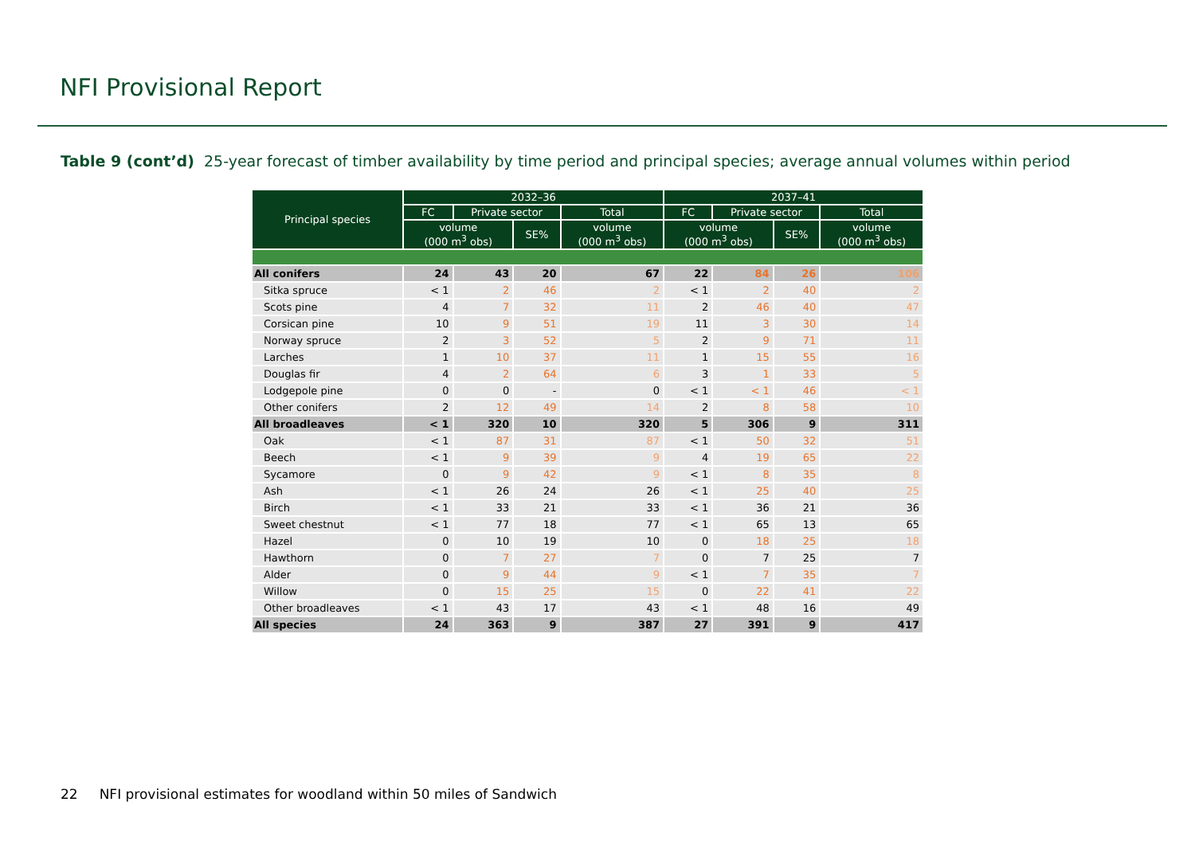NFI Provisional Report
Table 9 (cont’d) 25-year forecast of timber availability by time period and principal species; average annual volumes within period
| Principal species | 2032–36 | | | | 2037–41 | | | |
| --- | --- | --- | --- | --- | --- | --- | --- | --- |
| | FC | Private sector | | Total | FC | Private sector | | Total |
| | volume (000 m<sup>3</sup> obs) | | SE% | volume (000 m<sup>3</sup> obs) | volume (000 m<sup>3</sup> obs) | | SE% | volume (000 m<sup>3</sup> obs) |
| All conifers | 24 | 43 | 20 | 67 | 22 | 84 | 26 | 106 |
| Sitka spruce | < 1 | 2 | 46 | 2 | < 1 | 2 | 40 | 2 |
| Scots pine | 4 | 7 | 32 | 11 | 2 | 46 | 40 | 47 |
| Corsican pine | 10 | 9 | 51 | 19 | 11 | 3 | 30 | 14 |
| Norway spruce | 2 | 3 | 52 | 5 | 2 | 9 | 71 | 11 |
| Larches | 1 | 10 | 37 | 11 | 1 | 15 | 55 | 16 |
| Douglas fir | 4 | 2 | 64 | 6 | 3 | 1 | 33 | 5 |
| Lodgepole pine | 0 | 0 | - | 0 | < 1 | < 1 | 46 | < 1 |
| Other conifers | 2 | 12 | 49 | 14 | 2 | 8 | 58 | 10 |
| All broadleaves | < 1 | 320 | 10 | 320 | 5 | 306 | 9 | 311 |
| Oak | < 1 | 87 | 31 | 87 | < 1 | 50 | 32 | 51 |
| Beech | < 1 | 9 | 39 | 9 | 4 | 19 | 65 | 22 |
| Sycamore | 0 | 9 | 42 | 9 | < 1 | 8 | 35 | 8 |
| Ash | < 1 | 26 | 24 | 26 | < 1 | 25 | 40 | 25 |
| Birch | < 1 | 33 | 21 | 33 | < 1 | 36 | 21 | 36 |
| Sweet chestnut | < 1 | 77 | 18 | 77 | < 1 | 65 | 13 | 65 |
| Hazel | 0 | 10 | 19 | 10 | 0 | 18 | 25 | 18 |
| Hawthorn | 0 | 7 | 27 | 7 | 0 | 7 | 25 | 7 |
| Alder | 0 | 9 | 44 | 9 | < 1 | 7 | 35 | 7 |
| Willow | 0 | 15 | 25 | 15 | 0 | 22 | 41 | 22 |
| Other broadleaves | < 1 | 43 | 17 | 43 | < 1 | 48 | 16 | 49 |
| All species | 24 | 363 | 9 | 387 | 27 | 391 | 9 | 417 |
22 NFI provisional estimates for woodland within 50 miles of Sandwich